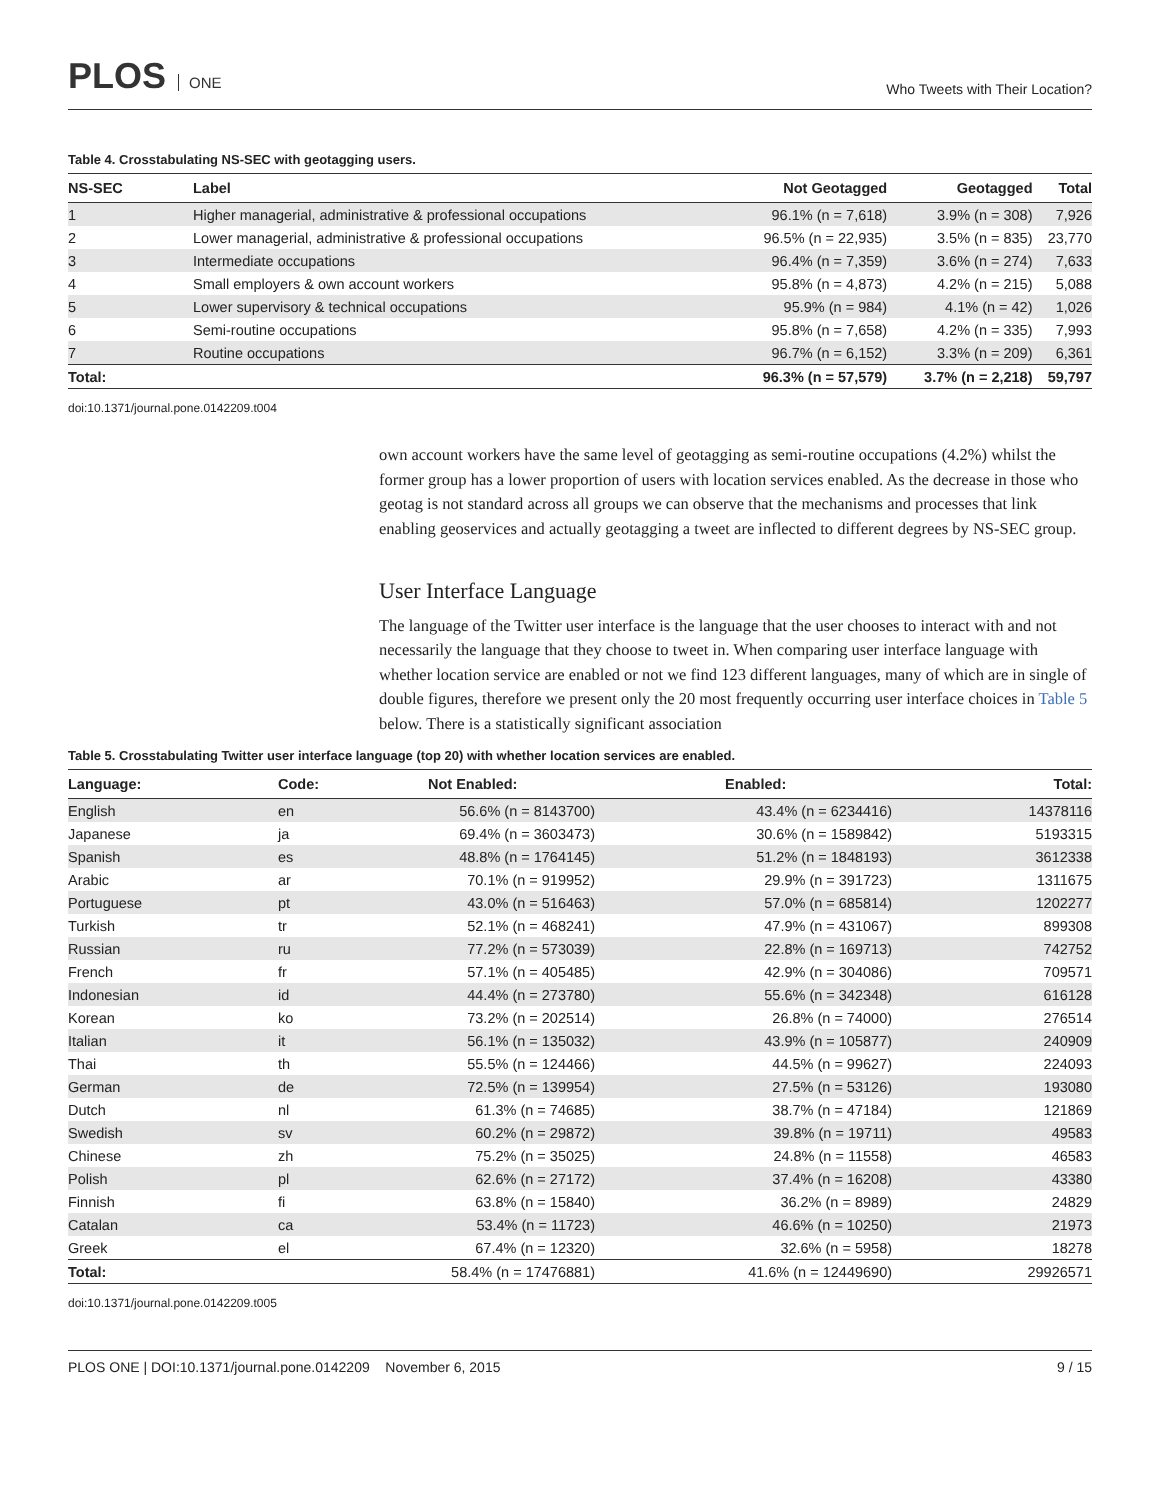PLOS ONE
Who Tweets with Their Location?
Table 4. Crosstabulating NS-SEC with geotagging users.
| NS-SEC | Label | Not Geotagged | Geotagged | Total |
| --- | --- | --- | --- | --- |
| 1 | Higher managerial, administrative & professional occupations | 96.1% (n = 7,618) | 3.9% (n = 308) | 7,926 |
| 2 | Lower managerial, administrative & professional occupations | 96.5% (n = 22,935) | 3.5% (n = 835) | 23,770 |
| 3 | Intermediate occupations | 96.4% (n = 7,359) | 3.6% (n = 274) | 7,633 |
| 4 | Small employers & own account workers | 95.8% (n = 4,873) | 4.2% (n = 215) | 5,088 |
| 5 | Lower supervisory & technical occupations | 95.9% (n = 984) | 4.1% (n = 42) | 1,026 |
| 6 | Semi-routine occupations | 95.8% (n = 7,658) | 4.2% (n = 335) | 7,993 |
| 7 | Routine occupations | 96.7% (n = 6,152) | 3.3% (n = 209) | 6,361 |
| Total: | | 96.3% (n = 57,579) | 3.7% (n = 2,218) | 59,797 |
doi:10.1371/journal.pone.0142209.t004
own account workers have the same level of geotagging as semi-routine occupations (4.2%) whilst the former group has a lower proportion of users with location services enabled. As the decrease in those who geotag is not standard across all groups we can observe that the mechanisms and processes that link enabling geoservices and actually geotagging a tweet are inflected to different degrees by NS-SEC group.
User Interface Language
The language of the Twitter user interface is the language that the user chooses to interact with and not necessarily the language that they choose to tweet in. When comparing user interface language with whether location service are enabled or not we find 123 different languages, many of which are in single of double figures, therefore we present only the 20 most frequently occurring user interface choices in Table 5 below. There is a statistically significant association
Table 5. Crosstabulating Twitter user interface language (top 20) with whether location services are enabled.
| Language: | Code: | Not Enabled: | Enabled: | Total: |
| --- | --- | --- | --- | --- |
| English | en | 56.6% (n = 8143700) | 43.4% (n = 6234416) | 14378116 |
| Japanese | ja | 69.4% (n = 3603473) | 30.6% (n = 1589842) | 5193315 |
| Spanish | es | 48.8% (n = 1764145) | 51.2% (n = 1848193) | 3612338 |
| Arabic | ar | 70.1% (n = 919952) | 29.9% (n = 391723) | 1311675 |
| Portuguese | pt | 43.0% (n = 516463) | 57.0% (n = 685814) | 1202277 |
| Turkish | tr | 52.1% (n = 468241) | 47.9% (n = 431067) | 899308 |
| Russian | ru | 77.2% (n = 573039) | 22.8% (n = 169713) | 742752 |
| French | fr | 57.1% (n = 405485) | 42.9% (n = 304086) | 709571 |
| Indonesian | id | 44.4% (n = 273780) | 55.6% (n = 342348) | 616128 |
| Korean | ko | 73.2% (n = 202514) | 26.8% (n = 74000) | 276514 |
| Italian | it | 56.1% (n = 135032) | 43.9% (n = 105877) | 240909 |
| Thai | th | 55.5% (n = 124466) | 44.5% (n = 99627) | 224093 |
| German | de | 72.5% (n = 139954) | 27.5% (n = 53126) | 193080 |
| Dutch | nl | 61.3% (n = 74685) | 38.7% (n = 47184) | 121869 |
| Swedish | sv | 60.2% (n = 29872) | 39.8% (n = 19711) | 49583 |
| Chinese | zh | 75.2% (n = 35025) | 24.8% (n = 11558) | 46583 |
| Polish | pl | 62.6% (n = 27172) | 37.4% (n = 16208) | 43380 |
| Finnish | fi | 63.8% (n = 15840) | 36.2% (n = 8989) | 24829 |
| Catalan | ca | 53.4% (n = 11723) | 46.6% (n = 10250) | 21973 |
| Greek | el | 67.4% (n = 12320) | 32.6% (n = 5958) | 18278 |
| Total: | | 58.4% (n = 17476881) | 41.6% (n = 12449690) | 29926571 |
doi:10.1371/journal.pone.0142209.t005
PLOS ONE | DOI:10.1371/journal.pone.0142209 November 6, 2015
9 / 15